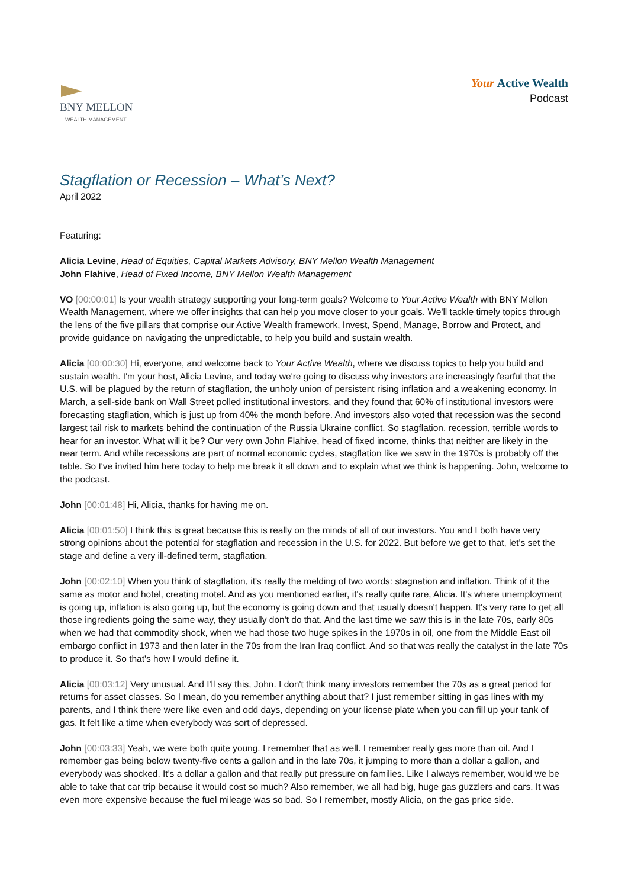BNY MELLON
WEALTH MANAGEMENT
Your Active Wealth
Podcast
Stagflation or Recession – What’s Next?
April 2022
Featuring:
Alicia Levine, Head of Equities, Capital Markets Advisory, BNY Mellon Wealth Management
John Flahive, Head of Fixed Income, BNY Mellon Wealth Management
VO [00:00:01] Is your wealth strategy supporting your long-term goals? Welcome to Your Active Wealth with BNY Mellon Wealth Management, where we offer insights that can help you move closer to your goals. We'll tackle timely topics through the lens of the five pillars that comprise our Active Wealth framework, Invest, Spend, Manage, Borrow and Protect, and provide guidance on navigating the unpredictable, to help you build and sustain wealth.
Alicia [00:00:30] Hi, everyone, and welcome back to Your Active Wealth, where we discuss topics to help you build and sustain wealth. I'm your host, Alicia Levine, and today we're going to discuss why investors are increasingly fearful that the U.S. will be plagued by the return of stagflation, the unholy union of persistent rising inflation and a weakening economy. In March, a sell-side bank on Wall Street polled institutional investors, and they found that 60% of institutional investors were forecasting stagflation, which is just up from 40% the month before. And investors also voted that recession was the second largest tail risk to markets behind the continuation of the Russia Ukraine conflict. So stagflation, recession, terrible words to hear for an investor. What will it be? Our very own John Flahive, head of fixed income, thinks that neither are likely in the near term. And while recessions are part of normal economic cycles, stagflation like we saw in the 1970s is probably off the table. So I've invited him here today to help me break it all down and to explain what we think is happening. John, welcome to the podcast.
John [00:01:48] Hi, Alicia, thanks for having me on.
Alicia [00:01:50] I think this is great because this is really on the minds of all of our investors. You and I both have very strong opinions about the potential for stagflation and recession in the U.S. for 2022. But before we get to that, let's set the stage and define a very ill-defined term, stagflation.
John [00:02:10] When you think of stagflation, it's really the melding of two words: stagnation and inflation. Think of it the same as motor and hotel, creating motel. And as you mentioned earlier, it's really quite rare, Alicia. It's where unemployment is going up, inflation is also going up, but the economy is going down and that usually doesn't happen. It's very rare to get all those ingredients going the same way, they usually don't do that. And the last time we saw this is in the late 70s, early 80s when we had that commodity shock, when we had those two huge spikes in the 1970s in oil, one from the Middle East oil embargo conflict in 1973 and then later in the 70s from the Iran Iraq conflict. And so that was really the catalyst in the late 70s to produce it. So that's how I would define it.
Alicia [00:03:12] Very unusual. And I'll say this, John. I don't think many investors remember the 70s as a great period for returns for asset classes. So I mean, do you remember anything about that? I just remember sitting in gas lines with my parents, and I think there were like even and odd days, depending on your license plate when you can fill up your tank of gas. It felt like a time when everybody was sort of depressed.
John [00:03:33] Yeah, we were both quite young. I remember that as well. I remember really gas more than oil. And I remember gas being below twenty-five cents a gallon and in the late 70s, it jumping to more than a dollar a gallon, and everybody was shocked. It's a dollar a gallon and that really put pressure on families. Like I always remember, would we be able to take that car trip because it would cost so much? Also remember, we all had big, huge gas guzzlers and cars. It was even more expensive because the fuel mileage was so bad. So I remember, mostly Alicia, on the gas price side.